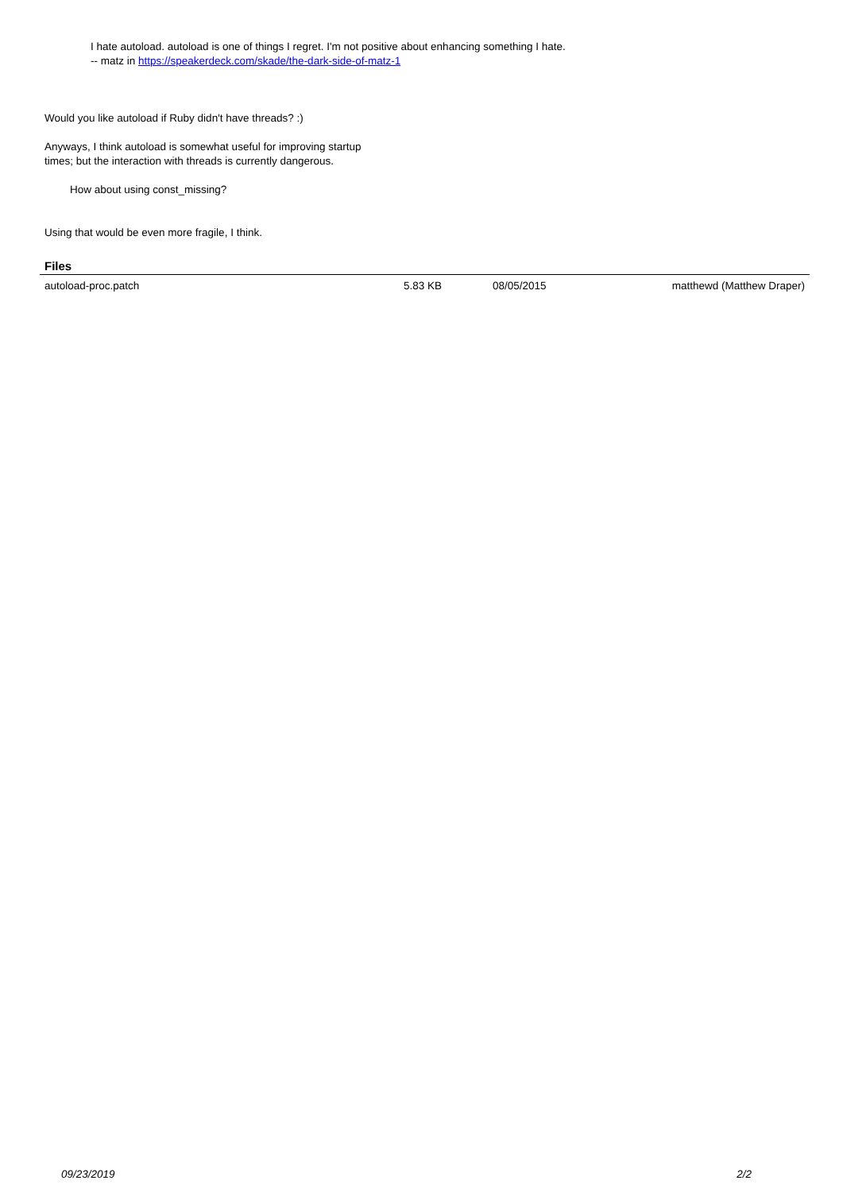I hate autoload. autoload is one of things I regret. I'm not positive about enhancing something I hate.
-- matz in https://speakerdeck.com/skade/the-dark-side-of-matz-1
Would you like autoload if Ruby didn't have threads? :)
Anyways, I think autoload is somewhat useful for improving startup
times; but the interaction with threads is currently dangerous.
How about using const_missing?
Using that would be even more fragile, I think.
Files
| autoload-proc.patch | 5.83 KB | 08/05/2015 | matthewd (Matthew Draper) |
09/23/2019 2/2